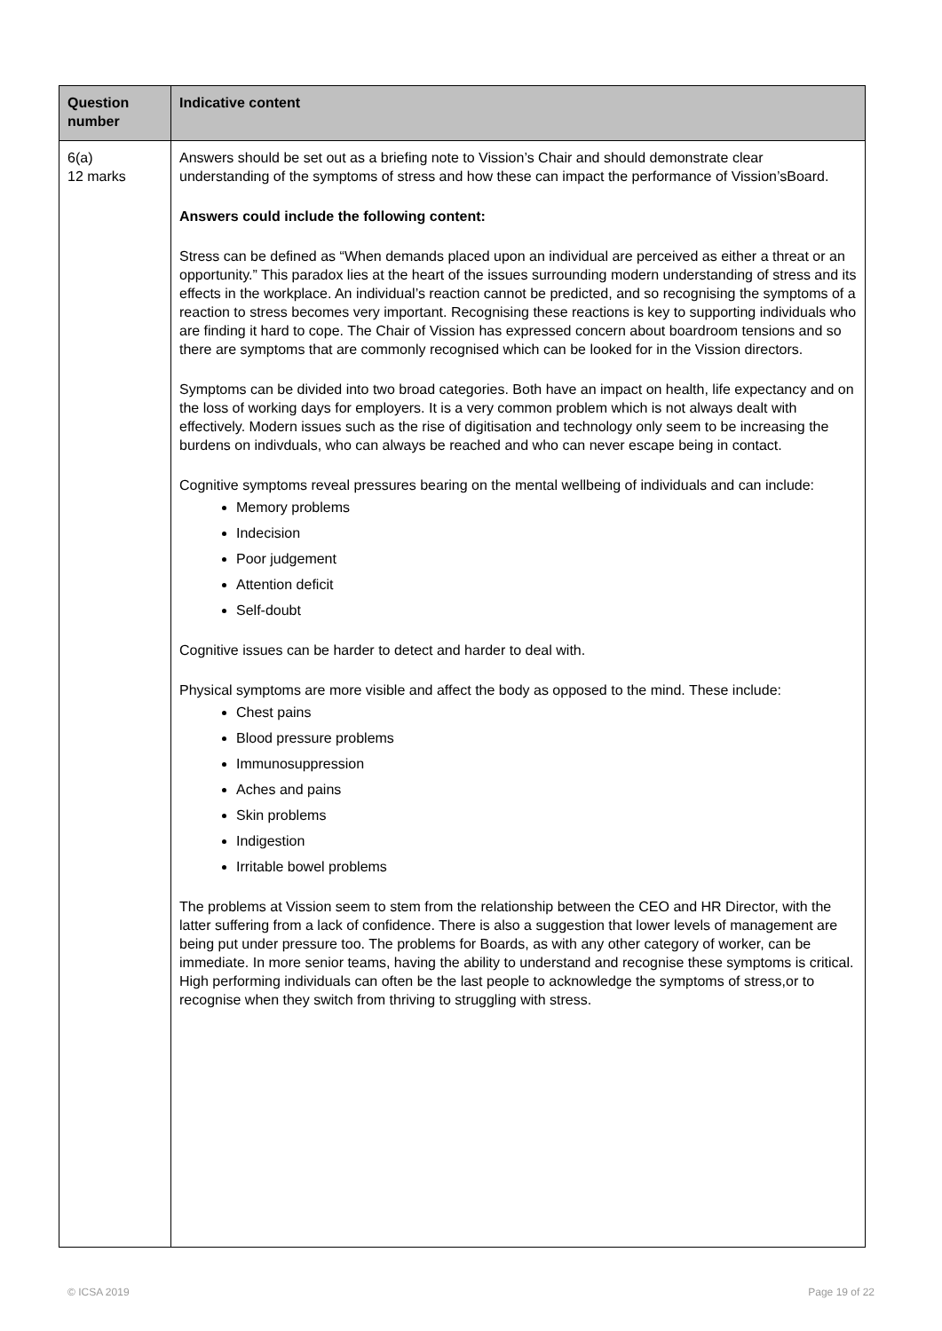| Question number | Indicative content |
| --- | --- |
| 6(a) 12 marks | Answers should be set out as a briefing note to Vission’s Chair and should demonstrate clear understanding of the symptoms of stress and how these can impact the performance of Vission’sBoard. Answers could include the following content: Stress can be defined as “When demands placed upon an individual are perceived as either a threat or an opportunity.” This paradox lies at the heart of the issues surrounding modern understanding of stress and its effects in the workplace. An individual’s reaction cannot be predicted, and so recognising the symptoms of a reaction to stress becomes very important. Recognising these reactions is key to supporting individuals who are finding it hard to cope. The Chair of Vission has expressed concern about boardroom tensions and so there are symptoms that are commonly recognised which can be looked for in the Vission directors. Symptoms can be divided into two broad categories. Both have an impact on health, life expectancy and on the loss of working days for employers. It is a very common problem which is not always dealt with effectively. Modern issues such as the rise of digitisation and technology only seem to be increasing the burdens on indivduals, who can always be reached and who can never escape being in contact. Cognitive symptoms reveal pressures bearing on the mental wellbeing of individuals and can include: Memory problems Indecision Poor judgement Attention deficit Self-doubt Cognitive issues can be harder to detect and harder to deal with. Physical symptoms are more visible and affect the body as opposed to the mind. These include: Chest pains Blood pressure problems Immunosuppression Aches and pains Skin problems Indigestion Irritable bowel problems The problems at Vission seem to stem from the relationship between the CEO and HR Director, with the latter suffering from a lack of confidence. There is also a suggestion that lower levels of management are being put under pressure too. The problems for Boards, as with any other category of worker, can be immediate. In more senior teams, having the ability to understand and recognise these symptoms is critical. High performing individuals can often be the last people to acknowledge the symptoms of stress,or to recognise when they switch from thriving to struggling with stress. |
© ICSA 2019 Page 19 of 22